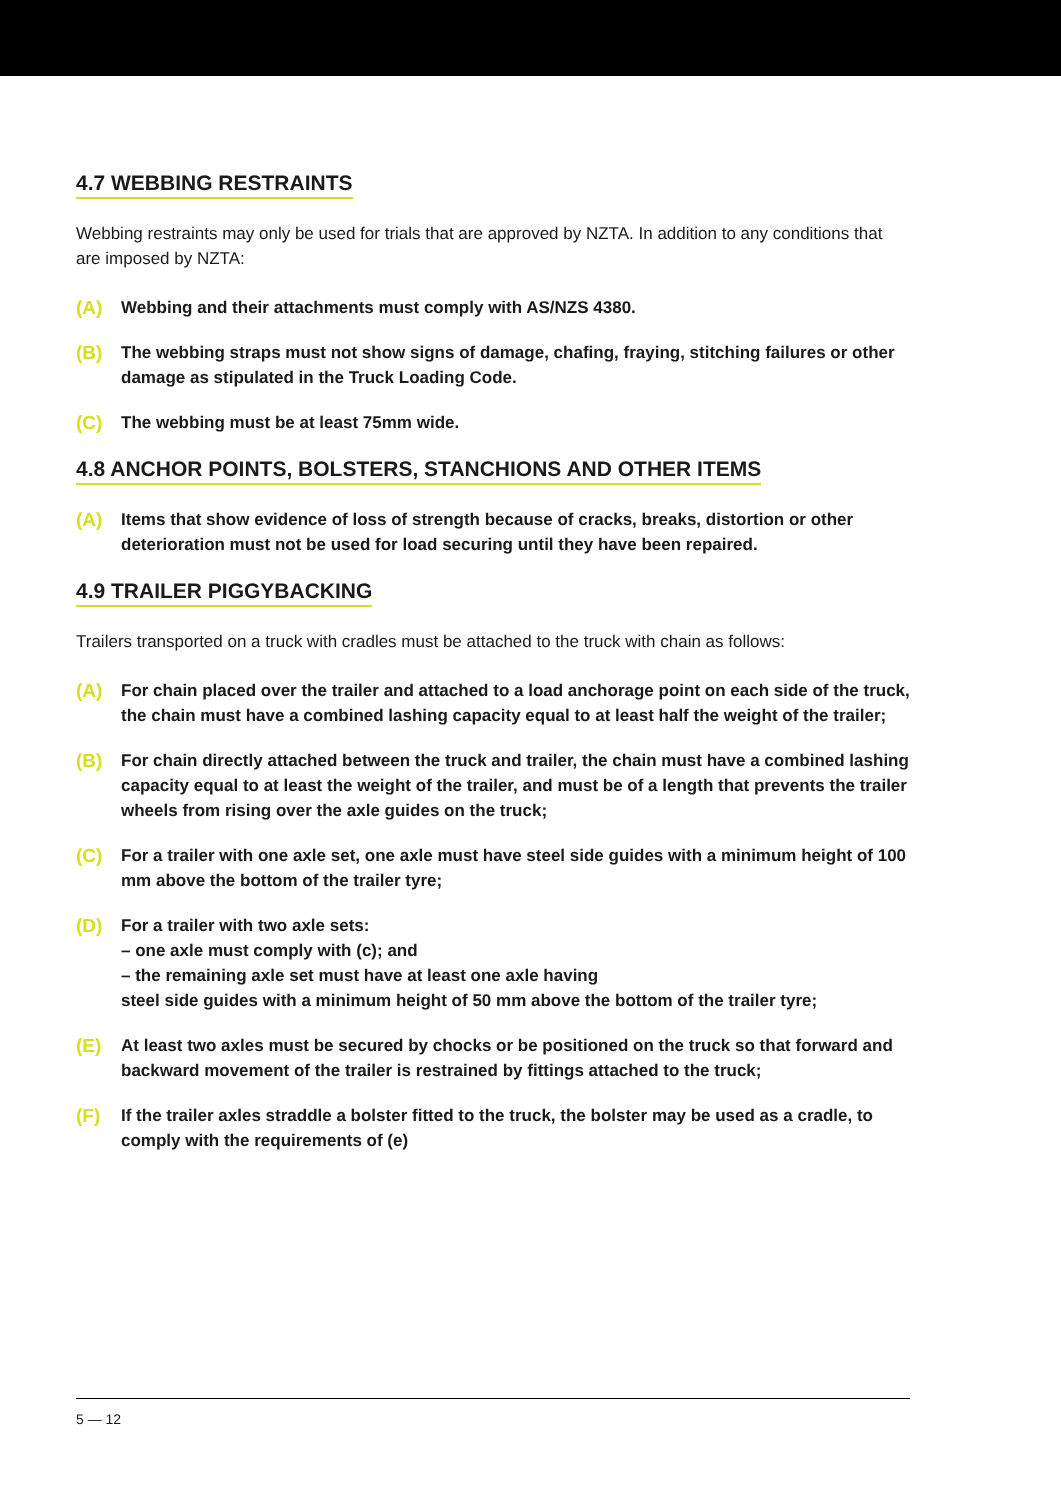4.7 WEBBING RESTRAINTS
Webbing restraints may only be used for trials that are approved by NZTA. In addition to any conditions that are imposed by NZTA:
(A) Webbing and their attachments must comply with AS/NZS 4380.
(B) The webbing straps must not show signs of damage, chafing, fraying, stitching failures or other damage as stipulated in the Truck Loading Code.
(C) The webbing must be at least 75mm wide.
4.8 ANCHOR POINTS, BOLSTERS, STANCHIONS AND OTHER ITEMS
(A) Items that show evidence of loss of strength because of cracks, breaks, distortion or other deterioration must not be used for load securing until they have been repaired.
4.9 TRAILER PIGGYBACKING
Trailers transported on a truck with cradles must be attached to the truck with chain as follows:
(A) For chain placed over the trailer and attached to a load anchorage point on each side of the truck, the chain must have a combined lashing capacity equal to at least half the weight of the trailer;
(B) For chain directly attached between the truck and trailer, the chain must have a combined lashing capacity equal to at least the weight of the trailer, and must be of a length that prevents the trailer wheels from rising over the axle guides on the truck;
(C) For a trailer with one axle set, one axle must have steel side guides with a minimum height of 100 mm above the bottom of the trailer tyre;
(D) For a trailer with two axle sets:
– one axle must comply with (c); and
– the remaining axle set must have at least one axle having
steel side guides with a minimum height of 50 mm above the bottom of the trailer tyre;
(E) At least two axles must be secured by chocks or be positioned on the truck so that forward and backward movement of the trailer is restrained by fittings attached to the truck;
(F) If the trailer axles straddle a bolster fitted to the truck, the bolster may be used as a cradle, to comply with the requirements of (e)
5 — 12